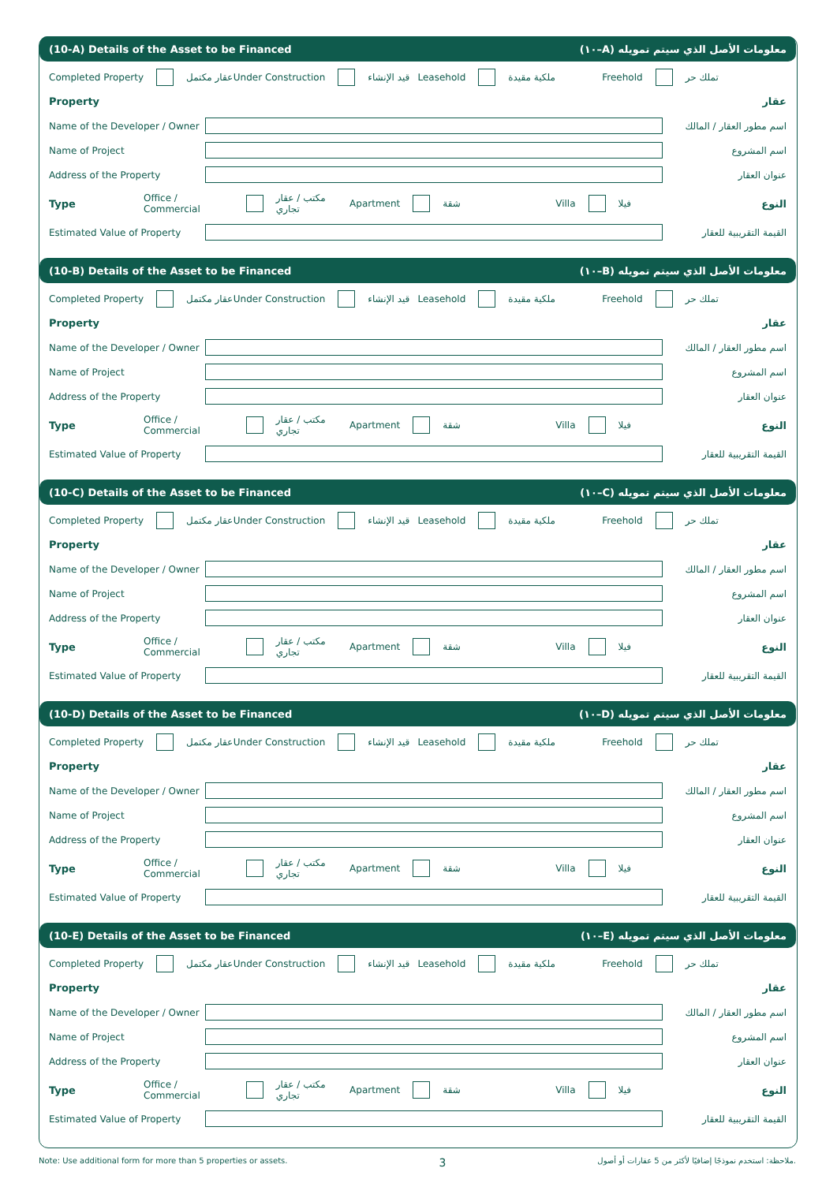(10-A) Details of the Asset to be Financed (١٠–A) معلومات الأصل الذي سيتم تمويله
Completed Property عقار مكتمل Under Construction قيد الإنشاء Leasehold ملكية مقيدة Freehold تملك حر
Property عقار
Name of the Developer / Owner اسم مطور العقار / المالك
Name of Project اسم المشروع
Address of the Property عنوان العقار
Type
Office / Commercial مكتب / عقار تجاري
Apartment شقة Villa فيلا النوع
Estimated Value of Property القيمة التقريبية للعقار
(10-B) Details of the Asset to be Financed (١٠–B) معلومات الأصل الذي سيتم تمويله
Completed Property عقار مكتمل Under Construction قيد الإنشاء Leasehold ملكية مقيدة Freehold تملك حر
Property عقار
Name of the Developer / Owner اسم مطور العقار / المالك
Name of Project اسم المشروع
Address of the Property عنوان العقار
Type
Office / Commercial مكتب / عقار تجاري
Apartment شقة Villa فيلا النوع
Estimated Value of Property القيمة التقريبية للعقار
(10-C) Details of the Asset to be Financed (١٠–C) معلومات الأصل الذي سيتم تمويله
Completed Property عقار مكتمل Under Construction قيد الإنشاء Leasehold ملكية مقيدة Freehold تملك حر
Property عقار
Name of the Developer / Owner اسم مطور العقار / المالك
Name of Project اسم المشروع
Address of the Property عنوان العقار
Type
Office / Commercial مكتب / عقار تجاري
Apartment شقة Villa فيلا النوع
Estimated Value of Property القيمة التقريبية للعقار
(10-D) Details of the Asset to be Financed (١٠–D) معلومات الأصل الذي سيتم تمويله
Completed Property عقار مكتمل Under Construction قيد الإنشاء Leasehold ملكية مقيدة Freehold تملك حر
Property عقار
Name of the Developer / Owner اسم مطور العقار / المالك
Name of Project اسم المشروع
Address of the Property عنوان العقار
Type
Office / Commercial مكتب / عقار تجاري
Apartment شقة Villa فيلا النوع
Estimated Value of Property القيمة التقريبية للعقار
(10-E) Details of the Asset to be Financed (١٠–E) معلومات الأصل الذي سيتم تمويله
Completed Property عقار مكتمل Under Construction قيد الإنشاء Leasehold ملكية مقيدة Freehold تملك حر
Property عقار
Name of the Developer / Owner اسم مطور العقار / المالك
Name of Project اسم المشروع
Address of the Property عنوان العقار
Type
Office / Commercial مكتب / عقار تجاري
Apartment شقة Villa فيلا النوع
Estimated Value of Property القيمة التقريبية للعقار
Note: Use additional form for more than 5 properties or assets. 3 ملاحظة: استخدم نموذجًا إضافيًا لأكثر من 5 عقارات أو أصول.